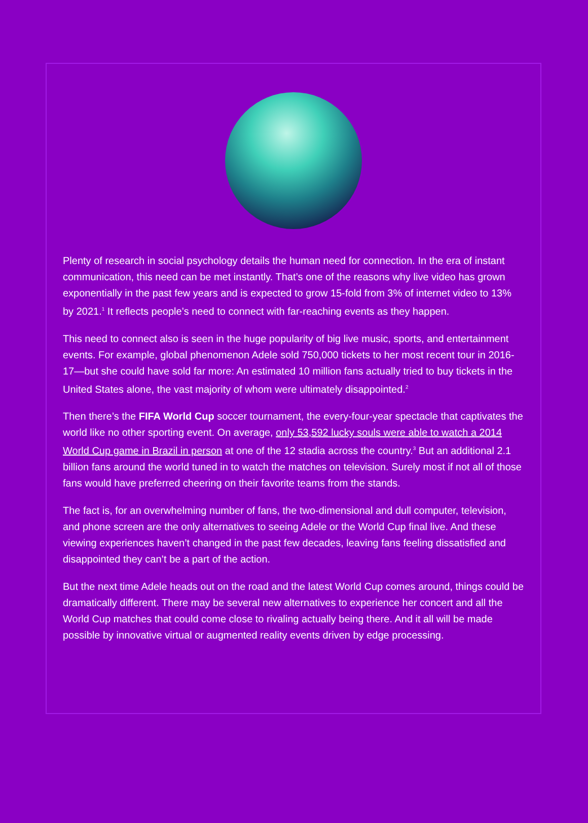Plenty of research in social psychology details the human need for connection. In the era of instant communication, this need can be met instantly. That’s one of the reasons why live video has grown exponentially in the past few years and is expected to grow 15-fold from 3% of internet video to 13% by 2021.<sup>1</sup> It reflects people’s need to connect with far-reaching events as they happen.
This need to connect also is seen in the huge popularity of big live music, sports, and entertainment events. For example, global phenomenon Adele sold 750,000 tickets to her most recent tour in 2016-17—but she could have sold far more: An estimated 10 million fans actually tried to buy tickets in the United States alone, the vast majority of whom were ultimately disappointed.<sup>2</sup>
Then there’s the FIFA World Cup soccer tournament, the every-four-year spectacle that captivates the world like no other sporting event. On average, only 53,592 lucky souls were able to watch a 2014 World Cup game in Brazil in person at one of the 12 stadia across the country.<sup>3</sup> But an additional 2.1 billion fans around the world tuned in to watch the matches on television. Surely most if not all of those fans would have preferred cheering on their favorite teams from the stands.
The fact is, for an overwhelming number of fans, the two-dimensional and dull computer, television, and phone screen are the only alternatives to seeing Adele or the World Cup final live. And these viewing experiences haven’t changed in the past few decades, leaving fans feeling dissatisfied and disappointed they can’t be a part of the action.
But the next time Adele heads out on the road and the latest World Cup comes around, things could be dramatically different. There may be several new alternatives to experience her concert and all the World Cup matches that could come close to rivaling actually being there. And it all will be made possible by innovative virtual or augmented reality events driven by edge processing.